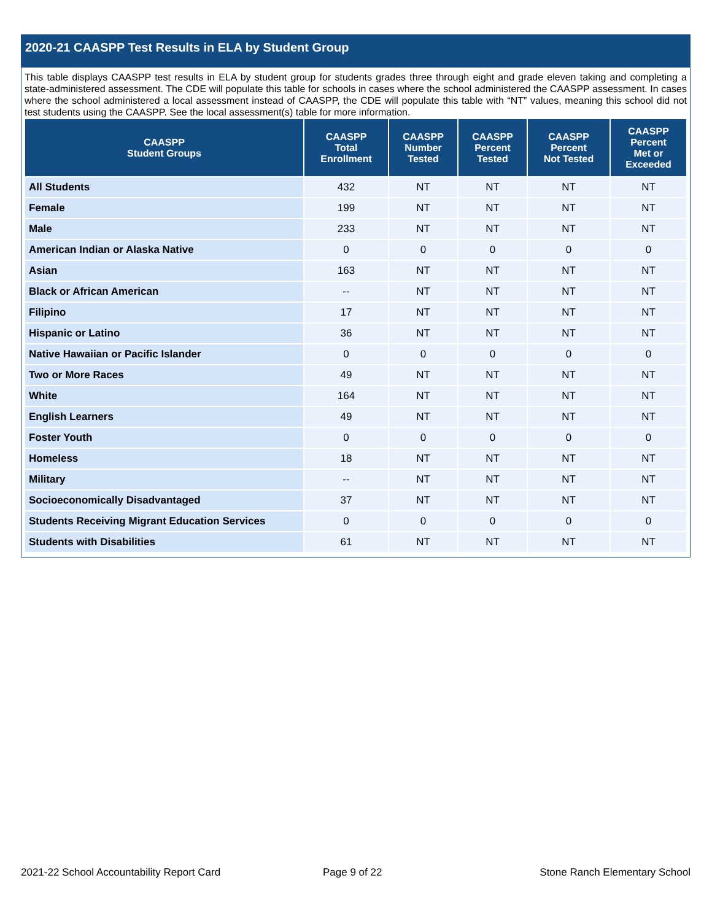2020-21 CAASPP Test Results in ELA by Student Group
This table displays CAASPP test results in ELA by student group for students grades three through eight and grade eleven taking and completing a state-administered assessment. The CDE will populate this table for schools in cases where the school administered the CAASPP assessment. In cases where the school administered a local assessment instead of CAASPP, the CDE will populate this table with “NT” values, meaning this school did not test students using the CAASPP. See the local assessment(s) table for more information.
| CAASPP Student Groups | CAASPP Total Enrollment | CAASPP Number Tested | CAASPP Percent Tested | CAASPP Percent Not Tested | CAASPP Percent Met or Exceeded |
| --- | --- | --- | --- | --- | --- |
| All Students | 432 | NT | NT | NT | NT |
| Female | 199 | NT | NT | NT | NT |
| Male | 233 | NT | NT | NT | NT |
| American Indian or Alaska Native | 0 | 0 | 0 | 0 | 0 |
| Asian | 163 | NT | NT | NT | NT |
| Black or African American | -- | NT | NT | NT | NT |
| Filipino | 17 | NT | NT | NT | NT |
| Hispanic or Latino | 36 | NT | NT | NT | NT |
| Native Hawaiian or Pacific Islander | 0 | 0 | 0 | 0 | 0 |
| Two or More Races | 49 | NT | NT | NT | NT |
| White | 164 | NT | NT | NT | NT |
| English Learners | 49 | NT | NT | NT | NT |
| Foster Youth | 0 | 0 | 0 | 0 | 0 |
| Homeless | 18 | NT | NT | NT | NT |
| Military | -- | NT | NT | NT | NT |
| Socioeconomically Disadvantaged | 37 | NT | NT | NT | NT |
| Students Receiving Migrant Education Services | 0 | 0 | 0 | 0 | 0 |
| Students with Disabilities | 61 | NT | NT | NT | NT |
2021-22 School Accountability Report Card
Page 9 of 22 Stone Ranch Elementary School